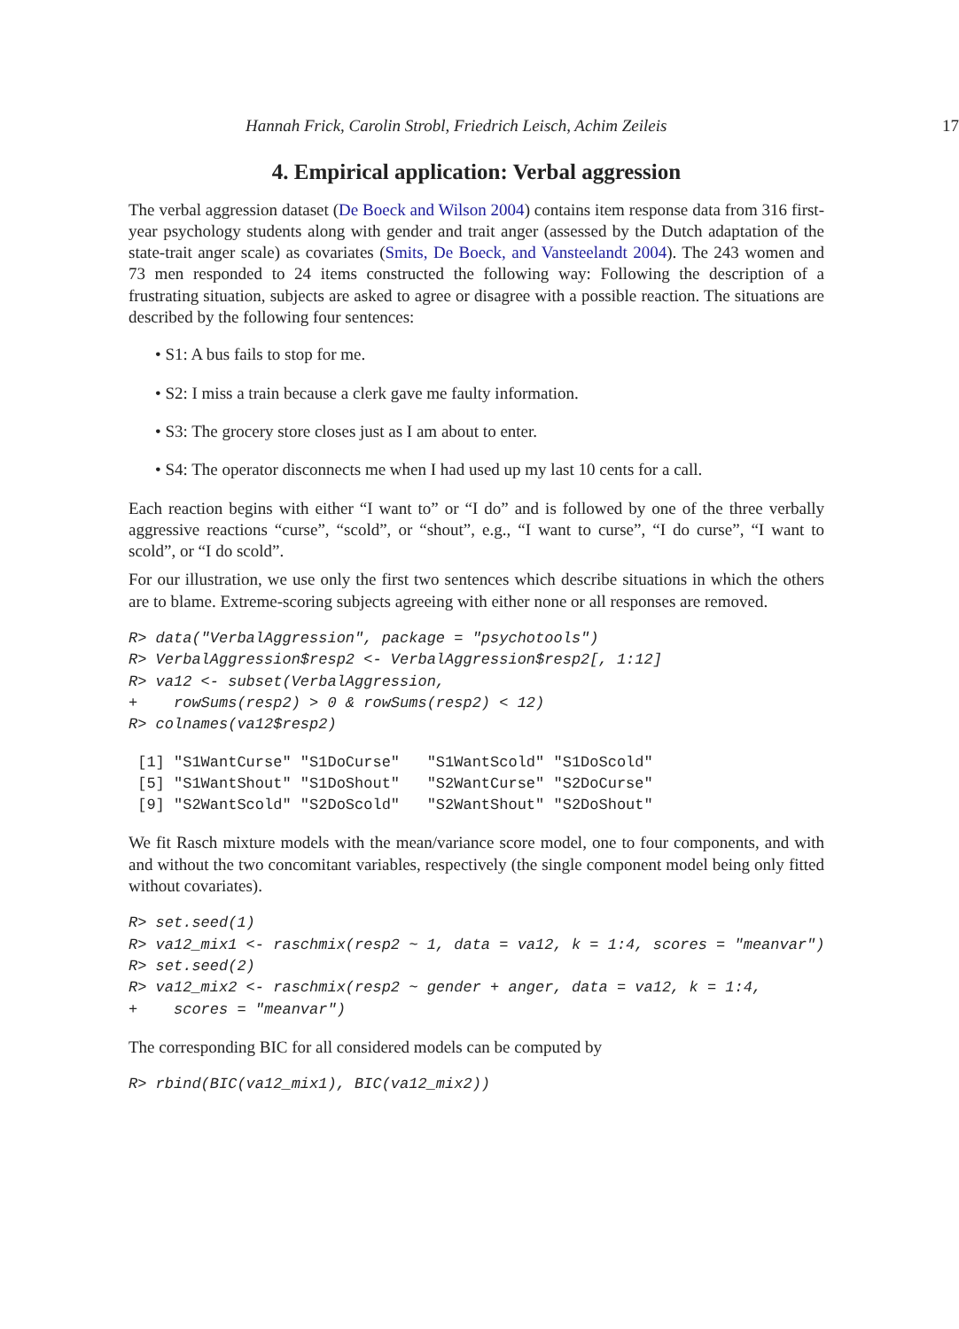Hannah Frick, Carolin Strobl, Friedrich Leisch, Achim Zeileis 17
4. Empirical application: Verbal aggression
The verbal aggression dataset (De Boeck and Wilson 2004) contains item response data from 316 first-year psychology students along with gender and trait anger (assessed by the Dutch adaptation of the state-trait anger scale) as covariates (Smits, De Boeck, and Vansteelandt 2004). The 243 women and 73 men responded to 24 items constructed the following way: Following the description of a frustrating situation, subjects are asked to agree or disagree with a possible reaction. The situations are described by the following four sentences:
• S1: A bus fails to stop for me.
• S2: I miss a train because a clerk gave me faulty information.
• S3: The grocery store closes just as I am about to enter.
• S4: The operator disconnects me when I had used up my last 10 cents for a call.
Each reaction begins with either “I want to” or “I do” and is followed by one of the three verbally aggressive reactions “curse”, “scold”, or “shout”, e.g., “I want to curse”, “I do curse”, “I want to scold”, or “I do scold”.
For our illustration, we use only the first two sentences which describe situations in which the others are to blame. Extreme-scoring subjects agreeing with either none or all responses are removed.
R> data("VerbalAggression", package = "psychotools")
R> VerbalAggression$resp2 <- VerbalAggression$resp2[, 1:12]
R> va12 <- subset(VerbalAggression,
+    rowSums(resp2) > 0 & rowSums(resp2) < 12)
R> colnames(va12$resp2)
 [1] "S1WantCurse" "S1DoCurse"   "S1WantScold" "S1DoScold"
 [5] "S1WantShout" "S1DoShout"   "S2WantCurse" "S2DoCurse"
 [9] "S2WantScold" "S2DoScold"   "S2WantShout" "S2DoShout"
We fit Rasch mixture models with the mean/variance score model, one to four components, and with and without the two concomitant variables, respectively (the single component model being only fitted without covariates).
R> set.seed(1)
R> va12_mix1 <- raschmix(resp2 ~ 1, data = va12, k = 1:4, scores = "meanvar")
R> set.seed(2)
R> va12_mix2 <- raschmix(resp2 ~ gender + anger, data = va12, k = 1:4,
+    scores = "meanvar")
The corresponding BIC for all considered models can be computed by
R> rbind(BIC(va12_mix1), BIC(va12_mix2))